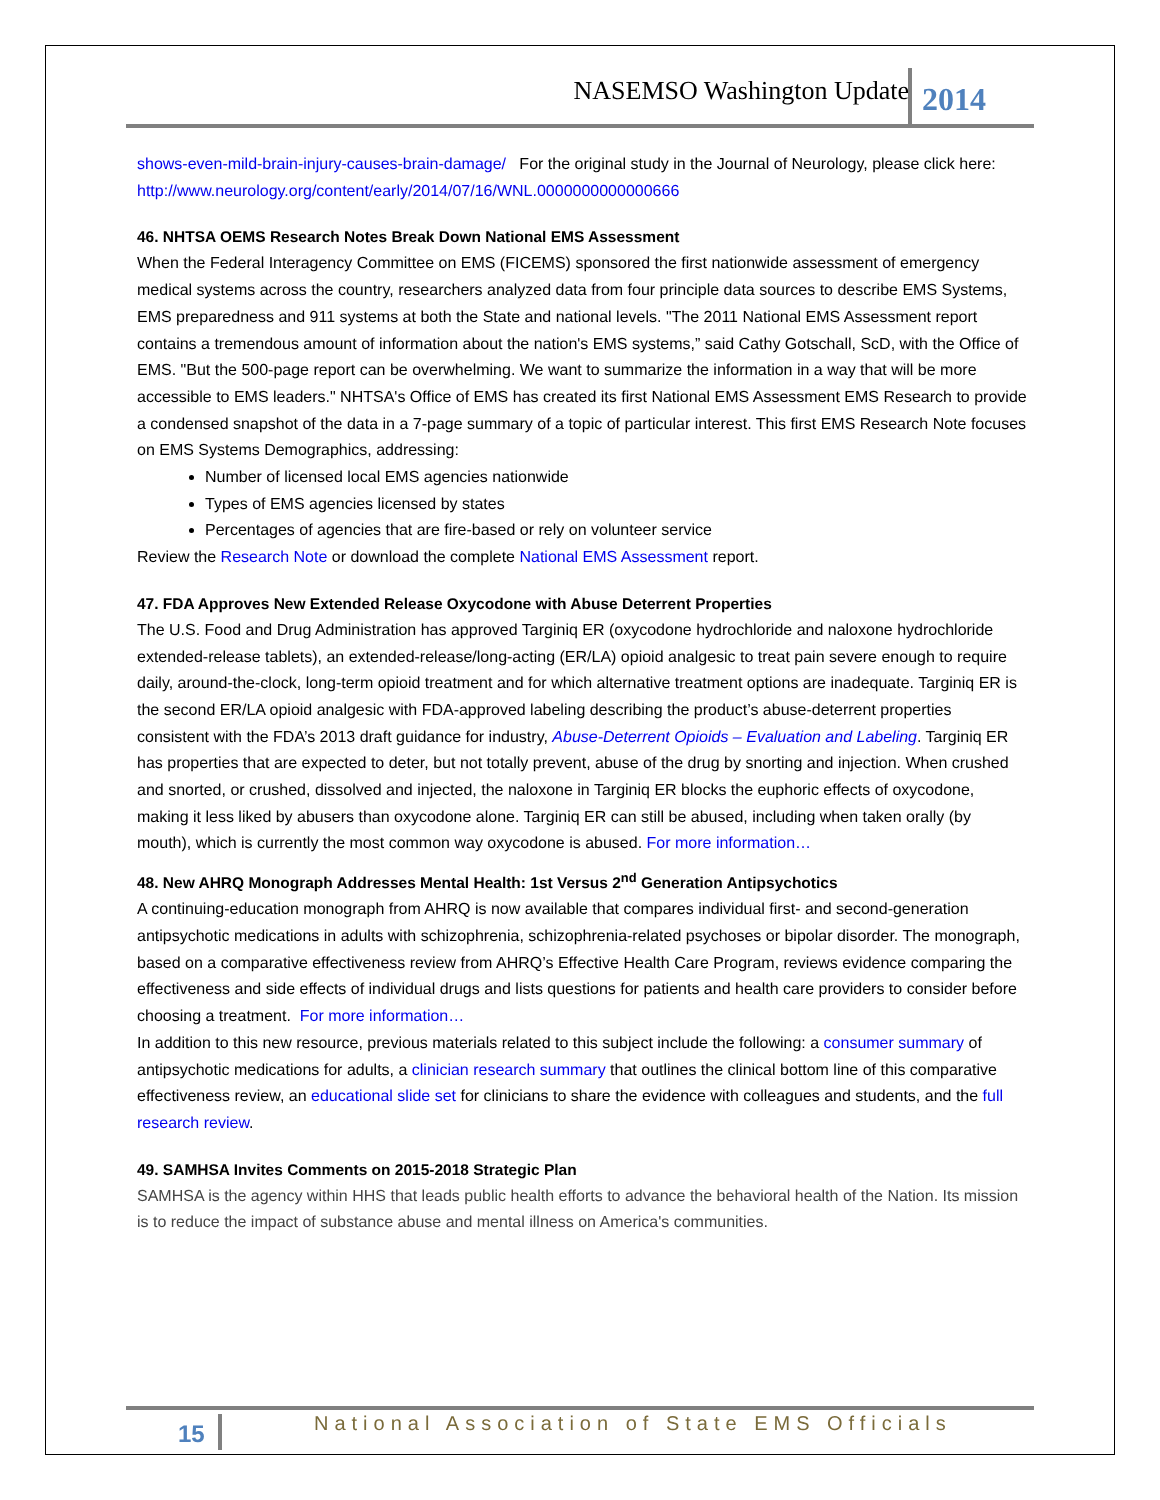NASEMSO Washington Update 2014
shows-even-mild-brain-injury-causes-brain-damage/ For the original study in the Journal of Neurology, please click here: http://www.neurology.org/content/early/2014/07/16/WNL.0000000000000666
46. NHTSA OEMS Research Notes Break Down National EMS Assessment
When the Federal Interagency Committee on EMS (FICEMS) sponsored the first nationwide assessment of emergency medical systems across the country, researchers analyzed data from four principle data sources to describe EMS Systems, EMS preparedness and 911 systems at both the State and national levels. "The 2011 National EMS Assessment report contains a tremendous amount of information about the nation's EMS systems,” said Cathy Gotschall, ScD, with the Office of EMS. "But the 500-page report can be overwhelming. We want to summarize the information in a way that will be more accessible to EMS leaders." NHTSA's Office of EMS has created its first National EMS Assessment EMS Research to provide a condensed snapshot of the data in a 7-page summary of a topic of particular interest. This first EMS Research Note focuses on EMS Systems Demographics, addressing:
Number of licensed local EMS agencies nationwide
Types of EMS agencies licensed by states
Percentages of agencies that are fire-based or rely on volunteer service
Review the Research Note or download the complete National EMS Assessment report.
47. FDA Approves New Extended Release Oxycodone with Abuse Deterrent Properties
The U.S. Food and Drug Administration has approved Targiniq ER (oxycodone hydrochloride and naloxone hydrochloride extended-release tablets), an extended-release/long-acting (ER/LA) opioid analgesic to treat pain severe enough to require daily, around-the-clock, long-term opioid treatment and for which alternative treatment options are inadequate. Targiniq ER is the second ER/LA opioid analgesic with FDA-approved labeling describing the product’s abuse-deterrent properties consistent with the FDA’s 2013 draft guidance for industry, Abuse-Deterrent Opioids – Evaluation and Labeling. Targiniq ER has properties that are expected to deter, but not totally prevent, abuse of the drug by snorting and injection. When crushed and snorted, or crushed, dissolved and injected, the naloxone in Targiniq ER blocks the euphoric effects of oxycodone, making it less liked by abusers than oxycodone alone. Targiniq ER can still be abused, including when taken orally (by mouth), which is currently the most common way oxycodone is abused. For more information…
48. New AHRQ Monograph Addresses Mental Health: 1st Versus 2<sup>nd</sup> Generation Antipsychotics
A continuing-education monograph from AHRQ is now available that compares individual first- and second-generation antipsychotic medications in adults with schizophrenia, schizophrenia-related psychoses or bipolar disorder. The monograph, based on a comparative effectiveness review from AHRQ’s Effective Health Care Program, reviews evidence comparing the effectiveness and side effects of individual drugs and lists questions for patients and health care providers to consider before choosing a treatment. For more information…
In addition to this new resource, previous materials related to this subject include the following: a consumer summary of antipsychotic medications for adults, a clinician research summary that outlines the clinical bottom line of this comparative effectiveness review, an educational slide set for clinicians to share the evidence with colleagues and students, and the full research review.
49. SAMHSA Invites Comments on 2015-2018 Strategic Plan
SAMHSA is the agency within HHS that leads public health efforts to advance the behavioral health of the Nation. Its mission is to reduce the impact of substance abuse and mental illness on America's communities.
15 National Association of State EMS Officials